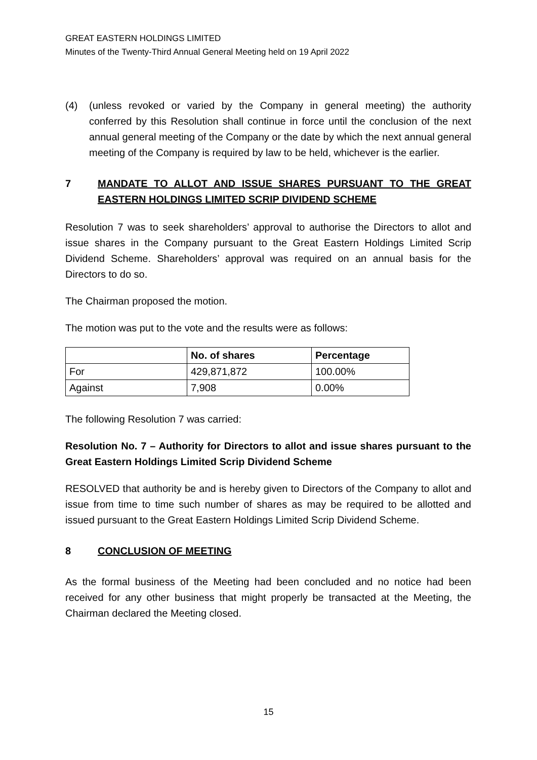GREAT EASTERN HOLDINGS LIMITED
Minutes of the Twenty-Third Annual General Meeting held on 19 April 2022
(4) (unless revoked or varied by the Company in general meeting) the authority conferred by this Resolution shall continue in force until the conclusion of the next annual general meeting of the Company or the date by which the next annual general meeting of the Company is required by law to be held, whichever is the earlier.
7 MANDATE TO ALLOT AND ISSUE SHARES PURSUANT TO THE GREAT EASTERN HOLDINGS LIMITED SCRIP DIVIDEND SCHEME
Resolution 7 was to seek shareholders’ approval to authorise the Directors to allot and issue shares in the Company pursuant to the Great Eastern Holdings Limited Scrip Dividend Scheme. Shareholders’ approval was required on an annual basis for the Directors to do so.
The Chairman proposed the motion.
The motion was put to the vote and the results were as follows:
| | No. of shares | Percentage |
| --- | --- | --- |
| For | 429,871,872 | 100.00% |
| Against | 7,908 | 0.00% |
The following Resolution 7 was carried:
Resolution No. 7 – Authority for Directors to allot and issue shares pursuant to the Great Eastern Holdings Limited Scrip Dividend Scheme
RESOLVED that authority be and is hereby given to Directors of the Company to allot and issue from time to time such number of shares as may be required to be allotted and issued pursuant to the Great Eastern Holdings Limited Scrip Dividend Scheme.
8 CONCLUSION OF MEETING
As the formal business of the Meeting had been concluded and no notice had been received for any other business that might properly be transacted at the Meeting, the Chairman declared the Meeting closed.
15